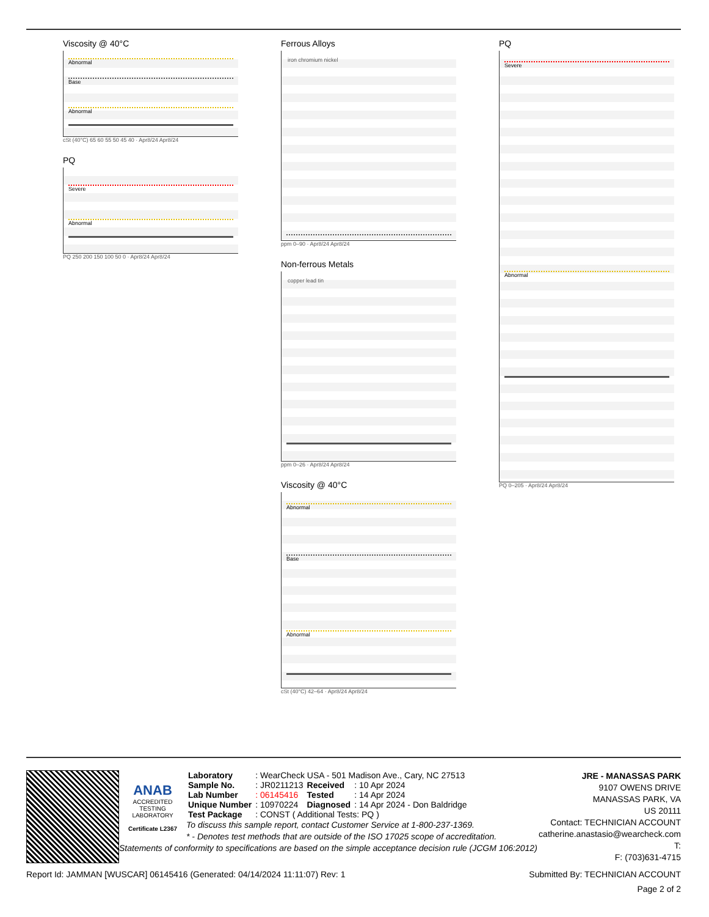Viscosity @ 40°C
Abnormal
Base
Abnormal
cSt (40°C) 65 60 55 50 45 40 · Apr8/24 Apr8/24
PQ
Severe
Abnormal
PQ 250 200 150 100 50 0 · Apr8/24 Apr8/24
Ferrous Alloys
iron chromium nickel
ppm 0–90 · Apr8/24 Apr8/24
Non-ferrous Metals
copper lead tin
ppm 0–26 · Apr8/24 Apr8/24
Viscosity @ 40°C
Abnormal
Base
Abnormal
cSt (40°C) 42–64 · Apr8/24 Apr8/24
PQ
Severe
Abnormal
PQ 0–205 · Apr8/24 Apr8/24
ANAB
ACCREDITED
TESTING LABORATORY
Certificate L2367
JRE - MANASSAS PARK
9107 OWENS DRIVE
MANASSAS PARK, VA
US 20111
Contact: TECHNICIAN ACCOUNT
catherine.anastasio@wearcheck.com
T:
F: (703)631-4715
| Laboratory | : WearCheck USA - 501 Madison Ave., Cary, NC 27513 | | |
| Sample No. | : JR0211213 | Received | : 10 Apr 2024 |
| Lab Number | : 06145416 | Tested | : 14 Apr 2024 |
| Unique Number | : 10970224 | Diagnosed | : 14 Apr 2024 - Don Baldridge |
| Test Package | : CONST ( Additional Tests: PQ ) | | |
To discuss this sample report, contact Customer Service at 1-800-237-1369.
* - Denotes test methods that are outside of the ISO 17025 scope of accreditation.
Statements of conformity to specifications are based on the simple acceptance decision rule (JCGM 106:2012)
Report Id: JAMMAN [WUSCAR] 06145416 (Generated: 04/14/2024 11:11:07) Rev: 1 Submitted By: TECHNICIAN ACCOUNT
Page 2 of 2